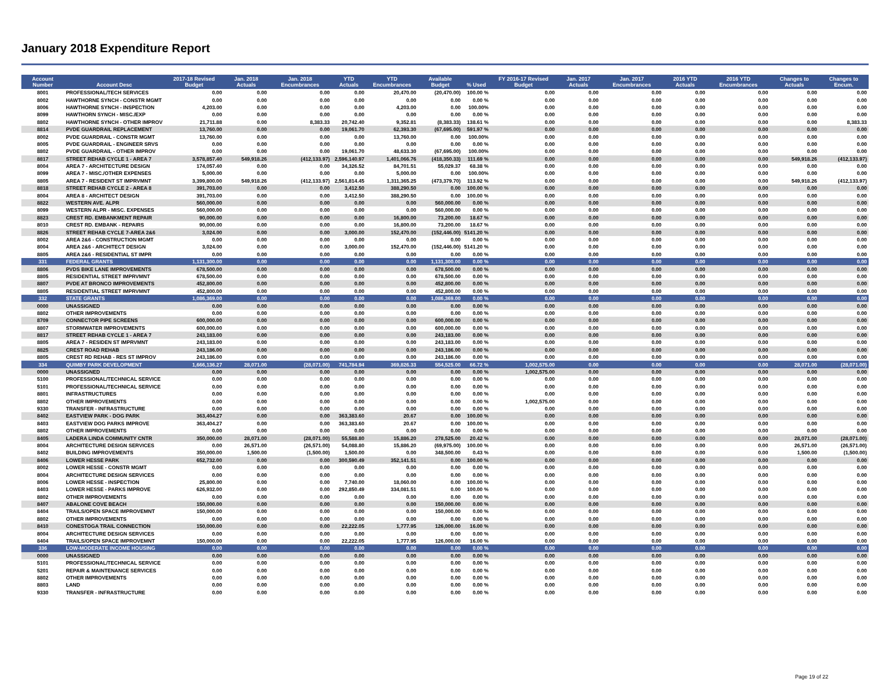January 2018 Expenditure Report
| Account Number | Account Desc | 2017-18 Revised Budget | Jan. 2018 Actuals | Jan. 2018 Encumbrances | YTD Actuals | YTD Encumbrances | Available Budget | % Used | FY 2016-17 Revised Budget | Jan. 2017 Actuals | Jan. 2017 Encumbrances | 2016 YTD Actuals | 2016 YTD Encumbrances | Changes to Actuals | Changes to Encum. |
| --- | --- | --- | --- | --- | --- | --- | --- | --- | --- | --- | --- | --- | --- | --- | --- |
| 8001 | PROFESSIONAL/TECH SERVICES | 0.00 | 0.00 | 0.00 | 0.00 | 20,470.00 | (20,470.00) | 100.00 % | 0.00 | 0.00 | 0.00 | 0.00 | 0.00 | 0.00 | 0.00 |
| 8002 | HAWTHORNE SYNCH - CONSTR MGMT | 0.00 | 0.00 | 0.00 | 0.00 | 0.00 | 0.00 | 0.00 % | 0.00 | 0.00 | 0.00 | 0.00 | 0.00 | 0.00 | 0.00 |
| 8006 | HAWTHORNE SYNCH - INSPECTION | 4,203.00 | 0.00 | 0.00 | 0.00 | 4,203.00 | 0.00 | 100.00% | 0.00 | 0.00 | 0.00 | 0.00 | 0.00 | 0.00 | 0.00 |
| 8099 | HAWTHORN SYNCH - MISC./EXP | 0.00 | 0.00 | 0.00 | 0.00 | 0.00 | 0.00 | 0.00 % | 0.00 | 0.00 | 0.00 | 0.00 | 0.00 | 0.00 | 0.00 |
| 8802 | HAWTHORNE SYNCH - OTHER IMPROV | 21,711.88 | 0.00 | 8,383.33 | 20,742.40 | 9,352.81 | (8,383.33) | 138.61 % | 0.00 | 0.00 | 0.00 | 0.00 | 0.00 | 0.00 | 8,383.33 |
| 8814 | PVDE GUARDRAIL REPLACEMENT | 13,760.00 | 0.00 | 0.00 | 19,061.70 | 62,393.30 | (67,695.00) | 591.97 % | 0.00 | 0.00 | 0.00 | 0.00 | 0.00 | 0.00 | 0.00 |
| 8002 | PVDE GUARDRAIL - CONSTR MGMT | 13,760.00 | 0.00 | 0.00 | 0.00 | 13,760.00 | 0.00 | 100.00% | 0.00 | 0.00 | 0.00 | 0.00 | 0.00 | 0.00 | 0.00 |
| 8005 | PVDE GUARDRAIL - ENGINEER SRVS | 0.00 | 0.00 | 0.00 | 0.00 | 0.00 | 0.00 | 0.00 % | 0.00 | 0.00 | 0.00 | 0.00 | 0.00 | 0.00 | 0.00 |
| 8802 | PVDE GUARDRAIL - OTHER IMPROV | 0.00 | 0.00 | 0.00 | 19,061.70 | 48,633.30 | (67,695.00) | 100.00% | 0.00 | 0.00 | 0.00 | 0.00 | 0.00 | 0.00 | 0.00 |
| 8817 | STREET REHAB CYCLE 1 - AREA 7 | 3,578,857.40 | 549,918.26 | (412,133.97) | 2,596,140.97 | 1,401,066.76 | (418,350.33) | 111.69 % | 0.00 | 0.00 | 0.00 | 0.00 | 0.00 | 549,918.26 | (412,133.97) |
| 8004 | AREA 7 - ARCHITECTURE DESIGN | 174,057.40 | 0.00 | 0.00 | 34,326.52 | 84,701.51 | 55,029.37 | 68.38 % | 0.00 | 0.00 | 0.00 | 0.00 | 0.00 | 0.00 | 0.00 |
| 8099 | AREA 7 - MISC./OTHER EXPENSES | 5,000.00 | 0.00 | 0.00 | 0.00 | 5,000.00 | 0.00 | 100.00% | 0.00 | 0.00 | 0.00 | 0.00 | 0.00 | 0.00 | 0.00 |
| 8805 | AREA 7 - RESIDENT ST IMPRVMNT | 3,399,800.00 | 549,918.26 | (412,133.97) | 2,561,814.45 | 1,311,365.25 | (473,379.70) | 113.92 % | 0.00 | 0.00 | 0.00 | 0.00 | 0.00 | 549,918.26 | (412,133.97) |
| 8818 | STREET REHAB CYCLE 2 - AREA 8 | 391,703.00 | 0.00 | 0.00 | 3,412.50 | 388,290.50 | 0.00 | 100.00 % | 0.00 | 0.00 | 0.00 | 0.00 | 0.00 | 0.00 | 0.00 |
| 8004 | AREA 8 - ARCHITECT DESIGN | 391,703.00 | 0.00 | 0.00 | 3,412.50 | 388,290.50 | 0.00 | 100.00 % | 0.00 | 0.00 | 0.00 | 0.00 | 0.00 | 0.00 | 0.00 |
| 8822 | WESTERN AVE. ALPR | 560,000.00 | 0.00 | 0.00 | 0.00 | 0.00 | 560,000.00 | 0.00 % | 0.00 | 0.00 | 0.00 | 0.00 | 0.00 | 0.00 | 0.00 |
| 8099 | WESTERN ALPR - MISC. EXPENSES | 560,000.00 | 0.00 | 0.00 | 0.00 | 0.00 | 560,000.00 | 0.00 % | 0.00 | 0.00 | 0.00 | 0.00 | 0.00 | 0.00 | 0.00 |
| 8823 | CREST RD. EMBANKMENT REPAIR | 90,000.00 | 0.00 | 0.00 | 0.00 | 16,800.00 | 73,200.00 | 18.67 % | 0.00 | 0.00 | 0.00 | 0.00 | 0.00 | 0.00 | 0.00 |
| 8010 | CREST RD. EMBANK - REPAIRS | 90,000.00 | 0.00 | 0.00 | 0.00 | 16,800.00 | 73,200.00 | 18.67 % | 0.00 | 0.00 | 0.00 | 0.00 | 0.00 | 0.00 | 0.00 |
| 8826 | STREET REHAB CYCLE 7-AREA 2&6 | 3,024.00 | 0.00 | 0.00 | 3,000.00 | 152,470.00 | (152,446.00) | 5141.20 % | 0.00 | 0.00 | 0.00 | 0.00 | 0.00 | 0.00 | 0.00 |
| 8002 | AREA 2&6 - CONSTRUCTION MGMT | 0.00 | 0.00 | 0.00 | 0.00 | 0.00 | 0.00 | 0.00 % | 0.00 | 0.00 | 0.00 | 0.00 | 0.00 | 0.00 | 0.00 |
| 8004 | AREA 2&6 - ARCHITECT DESIGN | 3,024.00 | 0.00 | 0.00 | 3,000.00 | 152,470.00 | (152,446.00) | 5141.20 % | 0.00 | 0.00 | 0.00 | 0.00 | 0.00 | 0.00 | 0.00 |
| 8805 | AREA 2&6 - RESIDENTIAL ST IMPR | 0.00 | 0.00 | 0.00 | 0.00 | 0.00 | 0.00 | 0.00 % | 0.00 | 0.00 | 0.00 | 0.00 | 0.00 | 0.00 | 0.00 |
| 331 | FEDERAL GRANTS | 1,131,300.00 | 0.00 | 0.00 | 0.00 | 0.00 | 1,131,300.00 | 0.00 % | 0.00 | 0.00 | 0.00 | 0.00 | 0.00 | 0.00 | 0.00 |
| 8806 | PVDS BIKE LANE IMPROVEMENTS | 678,500.00 | 0.00 | 0.00 | 0.00 | 0.00 | 678,500.00 | 0.00 % | 0.00 | 0.00 | 0.00 | 0.00 | 0.00 | 0.00 | 0.00 |
| 8805 | RESIDENTIAL STREET IMPRVMNT | 678,500.00 | 0.00 | 0.00 | 0.00 | 0.00 | 678,500.00 | 0.00 % | 0.00 | 0.00 | 0.00 | 0.00 | 0.00 | 0.00 | 0.00 |
| 8807 | PVDE AT BRONCO IMPROVEMENTS | 452,800.00 | 0.00 | 0.00 | 0.00 | 0.00 | 452,800.00 | 0.00 % | 0.00 | 0.00 | 0.00 | 0.00 | 0.00 | 0.00 | 0.00 |
| 8805 | RESIDENTIAL STREET IMPRVMNT | 452,800.00 | 0.00 | 0.00 | 0.00 | 0.00 | 452,800.00 | 0.00 % | 0.00 | 0.00 | 0.00 | 0.00 | 0.00 | 0.00 | 0.00 |
| 332 | STATE GRANTS | 1,086,369.00 | 0.00 | 0.00 | 0.00 | 0.00 | 1,086,369.00 | 0.00 % | 0.00 | 0.00 | 0.00 | 0.00 | 0.00 | 0.00 | 0.00 |
| 0000 | UNASSIGNED | 0.00 | 0.00 | 0.00 | 0.00 | 0.00 | 0.00 | 0.00 % | 0.00 | 0.00 | 0.00 | 0.00 | 0.00 | 0.00 | 0.00 |
| 8802 | OTHER IMPROVEMENTS | 0.00 | 0.00 | 0.00 | 0.00 | 0.00 | 0.00 | 0.00 % | 0.00 | 0.00 | 0.00 | 0.00 | 0.00 | 0.00 | 0.00 |
| 8709 | CONNECTOR PIPE SCREENS | 600,000.00 | 0.00 | 0.00 | 0.00 | 0.00 | 600,000.00 | 0.00 % | 0.00 | 0.00 | 0.00 | 0.00 | 0.00 | 0.00 | 0.00 |
| 8807 | STORMWATER IMPROVEMENTS | 600,000.00 | 0.00 | 0.00 | 0.00 | 0.00 | 600,000.00 | 0.00 % | 0.00 | 0.00 | 0.00 | 0.00 | 0.00 | 0.00 | 0.00 |
| 8817 | STREET REHAB CYCLE 1 - AREA 7 | 243,183.00 | 0.00 | 0.00 | 0.00 | 0.00 | 243,183.00 | 0.00 % | 0.00 | 0.00 | 0.00 | 0.00 | 0.00 | 0.00 | 0.00 |
| 8805 | AREA 7 - RESIDEN ST IMPRVMNT | 243,183.00 | 0.00 | 0.00 | 0.00 | 0.00 | 243,183.00 | 0.00 % | 0.00 | 0.00 | 0.00 | 0.00 | 0.00 | 0.00 | 0.00 |
| 8825 | CREST ROAD REHAB | 243,186.00 | 0.00 | 0.00 | 0.00 | 0.00 | 243,186.00 | 0.00 % | 0.00 | 0.00 | 0.00 | 0.00 | 0.00 | 0.00 | 0.00 |
| 8805 | CREST RD REHAB - RES ST IMPROV | 243,186.00 | 0.00 | 0.00 | 0.00 | 0.00 | 243,186.00 | 0.00 % | 0.00 | 0.00 | 0.00 | 0.00 | 0.00 | 0.00 | 0.00 |
| 334 | QUIMBY PARK DEVELOPMENT | 1,666,136.27 | 28,071.00 | (28,071.00) | 741,784.94 | 369,826.33 | 554,525.00 | 66.72 % | 1,002,575.00 | 0.00 | 0.00 | 0.00 | 0.00 | 28,071.00 | (28,071.00) |
| 0000 | UNASSIGNED | 0.00 | 0.00 | 0.00 | 0.00 | 0.00 | 0.00 | 0.00 % | 1,002,575.00 | 0.00 | 0.00 | 0.00 | 0.00 | 0.00 | 0.00 |
| 5100 | PROFESSIONAL/TECHNICAL SERVICE | 0.00 | 0.00 | 0.00 | 0.00 | 0.00 | 0.00 | 0.00 % | 0.00 | 0.00 | 0.00 | 0.00 | 0.00 | 0.00 | 0.00 |
| 5101 | PROFESSIONAL/TECHNICAL SERVICE | 0.00 | 0.00 | 0.00 | 0.00 | 0.00 | 0.00 | 0.00 % | 0.00 | 0.00 | 0.00 | 0.00 | 0.00 | 0.00 | 0.00 |
| 8801 | INFRASTRUCTURES | 0.00 | 0.00 | 0.00 | 0.00 | 0.00 | 0.00 | 0.00 % | 0.00 | 0.00 | 0.00 | 0.00 | 0.00 | 0.00 | 0.00 |
| 8802 | OTHER IMPROVEMENTS | 0.00 | 0.00 | 0.00 | 0.00 | 0.00 | 0.00 | 0.00 % | 1,002,575.00 | 0.00 | 0.00 | 0.00 | 0.00 | 0.00 | 0.00 |
| 9330 | TRANSFER - INFRASTRUCTURE | 0.00 | 0.00 | 0.00 | 0.00 | 0.00 | 0.00 | 0.00 % | 0.00 | 0.00 | 0.00 | 0.00 | 0.00 | 0.00 | 0.00 |
| 8402 | EASTVIEW PARK - DOG PARK | 363,404.27 | 0.00 | 0.00 | 363,383.60 | 20.67 | 0.00 | 100.00 % | 0.00 | 0.00 | 0.00 | 0.00 | 0.00 | 0.00 | 0.00 |
| 8403 | EASTVIEW DOG PARKS IMPROVE | 363,404.27 | 0.00 | 0.00 | 363,383.60 | 20.67 | 0.00 | 100.00 % | 0.00 | 0.00 | 0.00 | 0.00 | 0.00 | 0.00 | 0.00 |
| 8802 | OTHER IMPROVEMENTS | 0.00 | 0.00 | 0.00 | 0.00 | 0.00 | 0.00 | 0.00 % | 0.00 | 0.00 | 0.00 | 0.00 | 0.00 | 0.00 | 0.00 |
| 8405 | LADERA LINDA COMMUNITY CNTR | 350,000.00 | 28,071.00 | (28,071.00) | 55,588.80 | 15,886.20 | 278,525.00 | 20.42 % | 0.00 | 0.00 | 0.00 | 0.00 | 0.00 | 28,071.00 | (28,071.00) |
| 8004 | ARCHITECTURE DESIGN SERVICES | 0.00 | 26,571.00 | (26,571.00) | 54,088.80 | 15,886.20 | (69,975.00) | 100.00 % | 0.00 | 0.00 | 0.00 | 0.00 | 0.00 | 26,571.00 | (26,571.00) |
| 8402 | BUILDING IMPROVEMENTS | 350,000.00 | 1,500.00 | (1,500.00) | 1,500.00 | 0.00 | 348,500.00 | 0.43 % | 0.00 | 0.00 | 0.00 | 0.00 | 0.00 | 1,500.00 | (1,500.00) |
| 8406 | LOWER HESSE PARK | 652,732.00 | 0.00 | 0.00 | 300,590.49 | 352,141.51 | 0.00 | 100.00 % | 0.00 | 0.00 | 0.00 | 0.00 | 0.00 | 0.00 | 0.00 |
| 8002 | LOWER HESSE - CONSTR MGMT | 0.00 | 0.00 | 0.00 | 0.00 | 0.00 | 0.00 | 0.00 % | 0.00 | 0.00 | 0.00 | 0.00 | 0.00 | 0.00 | 0.00 |
| 8004 | ARCHITECTURE DESIGN SERVICES | 0.00 | 0.00 | 0.00 | 0.00 | 0.00 | 0.00 | 0.00 % | 0.00 | 0.00 | 0.00 | 0.00 | 0.00 | 0.00 | 0.00 |
| 8006 | LOWER HESSE - INSPECTION | 25,800.00 | 0.00 | 0.00 | 7,740.00 | 18,060.00 | 0.00 | 100.00 % | 0.00 | 0.00 | 0.00 | 0.00 | 0.00 | 0.00 | 0.00 |
| 8403 | LOWER HESSE - PARKS IMPROVE | 626,932.00 | 0.00 | 0.00 | 292,850.49 | 334,081.51 | 0.00 | 100.00 % | 0.00 | 0.00 | 0.00 | 0.00 | 0.00 | 0.00 | 0.00 |
| 8802 | OTHER IMPROVEMENTS | 0.00 | 0.00 | 0.00 | 0.00 | 0.00 | 0.00 | 0.00 % | 0.00 | 0.00 | 0.00 | 0.00 | 0.00 | 0.00 | 0.00 |
| 8407 | ABALONE COVE BEACH | 150,000.00 | 0.00 | 0.00 | 0.00 | 0.00 | 150,000.00 | 0.00 % | 0.00 | 0.00 | 0.00 | 0.00 | 0.00 | 0.00 | 0.00 |
| 8404 | TRAILS/OPEN SPACE IMPROVEMNT | 150,000.00 | 0.00 | 0.00 | 0.00 | 0.00 | 150,000.00 | 0.00 % | 0.00 | 0.00 | 0.00 | 0.00 | 0.00 | 0.00 | 0.00 |
| 8802 | OTHER IMPROVEMENTS | 0.00 | 0.00 | 0.00 | 0.00 | 0.00 | 0.00 | 0.00 % | 0.00 | 0.00 | 0.00 | 0.00 | 0.00 | 0.00 | 0.00 |
| 8410 | CONESTOGA TRAIL CONNECTION | 150,000.00 | 0.00 | 0.00 | 22,222.05 | 1,777.95 | 126,000.00 | 16.00 % | 0.00 | 0.00 | 0.00 | 0.00 | 0.00 | 0.00 | 0.00 |
| 8004 | ARCHITECTURE DESIGN SERVICES | 0.00 | 0.00 | 0.00 | 0.00 | 0.00 | 0.00 | 0.00 % | 0.00 | 0.00 | 0.00 | 0.00 | 0.00 | 0.00 | 0.00 |
| 8404 | TRAILS/OPEN SPACE IMPROVEMNT | 150,000.00 | 0.00 | 0.00 | 22,222.05 | 1,777.95 | 126,000.00 | 16.00 % | 0.00 | 0.00 | 0.00 | 0.00 | 0.00 | 0.00 | 0.00 |
| 336 | LOW-MODERATE INCOME HOUSING | 0.00 | 0.00 | 0.00 | 0.00 | 0.00 | 0.00 | 0.00 % | 0.00 | 0.00 | 0.00 | 0.00 | 0.00 | 0.00 | 0.00 |
| 0000 | UNASSIGNED | 0.00 | 0.00 | 0.00 | 0.00 | 0.00 | 0.00 | 0.00 % | 0.00 | 0.00 | 0.00 | 0.00 | 0.00 | 0.00 | 0.00 |
| 5101 | PROFESSIONAL/TECHNICAL SERVICE | 0.00 | 0.00 | 0.00 | 0.00 | 0.00 | 0.00 | 0.00 % | 0.00 | 0.00 | 0.00 | 0.00 | 0.00 | 0.00 | 0.00 |
| 5201 | REPAIR & MAINTENANCE SERVICES | 0.00 | 0.00 | 0.00 | 0.00 | 0.00 | 0.00 | 0.00 % | 0.00 | 0.00 | 0.00 | 0.00 | 0.00 | 0.00 | 0.00 |
| 8802 | OTHER IMPROVEMENTS | 0.00 | 0.00 | 0.00 | 0.00 | 0.00 | 0.00 | 0.00 % | 0.00 | 0.00 | 0.00 | 0.00 | 0.00 | 0.00 | 0.00 |
| 8803 | LAND | 0.00 | 0.00 | 0.00 | 0.00 | 0.00 | 0.00 | 0.00 % | 0.00 | 0.00 | 0.00 | 0.00 | 0.00 | 0.00 | 0.00 |
| 9330 | TRANSFER - INFRASTRUCTURE | 0.00 | 0.00 | 0.00 | 0.00 | 0.00 | 0.00 | 0.00 % | 0.00 | 0.00 | 0.00 | 0.00 | 0.00 | 0.00 | 0.00 |
Page 19 of 22